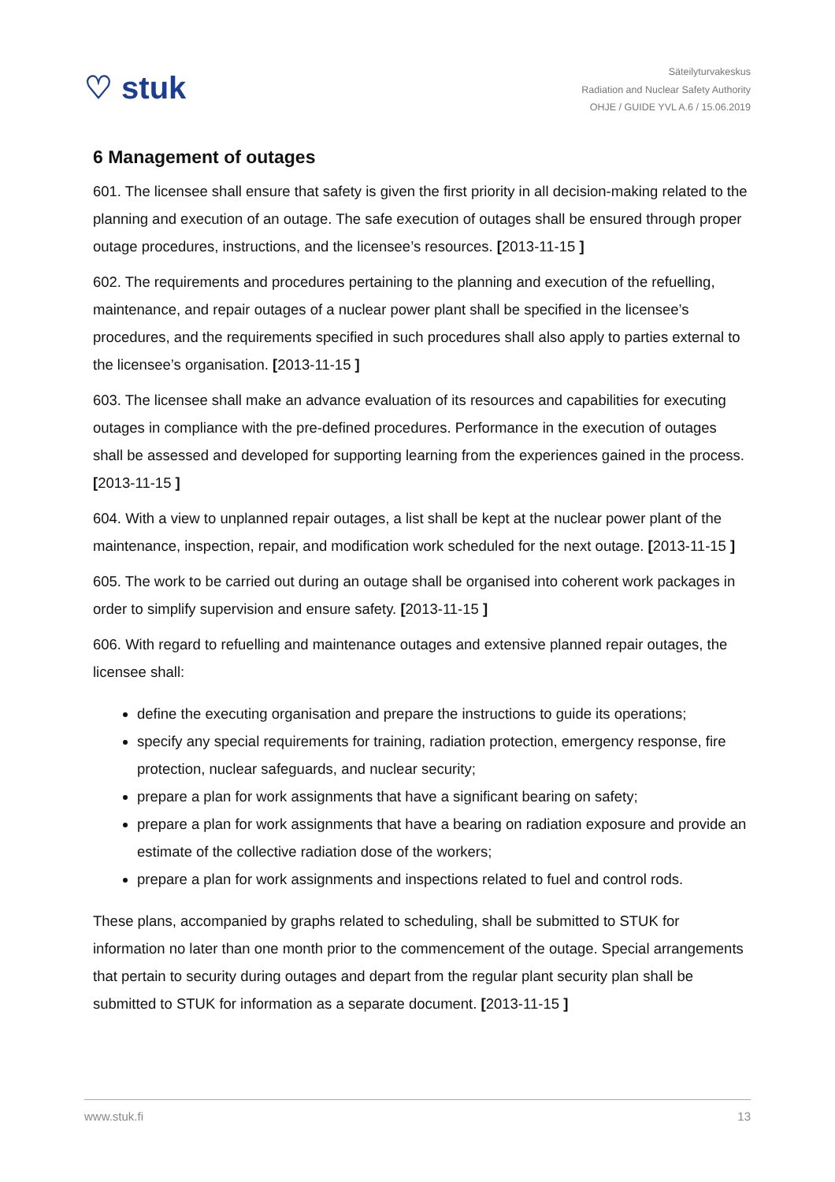♡ stuk
Säteilyturvakeskus
Radiation and Nuclear Safety Authority
OHJE / GUIDE YVL A.6 / 15.06.2019
6 Management of outages
601. The licensee shall ensure that safety is given the first priority in all decision-making related to the planning and execution of an outage. The safe execution of outages shall be ensured through proper outage procedures, instructions, and the licensee’s resources. [2013-11-15 ]
602. The requirements and procedures pertaining to the planning and execution of the refuelling, maintenance, and repair outages of a nuclear power plant shall be specified in the licensee’s procedures, and the requirements specified in such procedures shall also apply to parties external to the licensee’s organisation. [2013-11-15 ]
603. The licensee shall make an advance evaluation of its resources and capabilities for executing outages in compliance with the pre-defined procedures. Performance in the execution of outages shall be assessed and developed for supporting learning from the experiences gained in the process. [2013-11-15 ]
604. With a view to unplanned repair outages, a list shall be kept at the nuclear power plant of the maintenance, inspection, repair, and modification work scheduled for the next outage. [2013-11-15 ]
605. The work to be carried out during an outage shall be organised into coherent work packages in order to simplify supervision and ensure safety. [2013-11-15 ]
606. With regard to refuelling and maintenance outages and extensive planned repair outages, the licensee shall:
define the executing organisation and prepare the instructions to guide its operations;
specify any special requirements for training, radiation protection, emergency response, fire protection, nuclear safeguards, and nuclear security;
prepare a plan for work assignments that have a significant bearing on safety;
prepare a plan for work assignments that have a bearing on radiation exposure and provide an estimate of the collective radiation dose of the workers;
prepare a plan for work assignments and inspections related to fuel and control rods.
These plans, accompanied by graphs related to scheduling, shall be submitted to STUK for information no later than one month prior to the commencement of the outage. Special arrangements that pertain to security during outages and depart from the regular plant security plan shall be submitted to STUK for information as a separate document. [2013-11-15 ]
www.stuk.fi 13